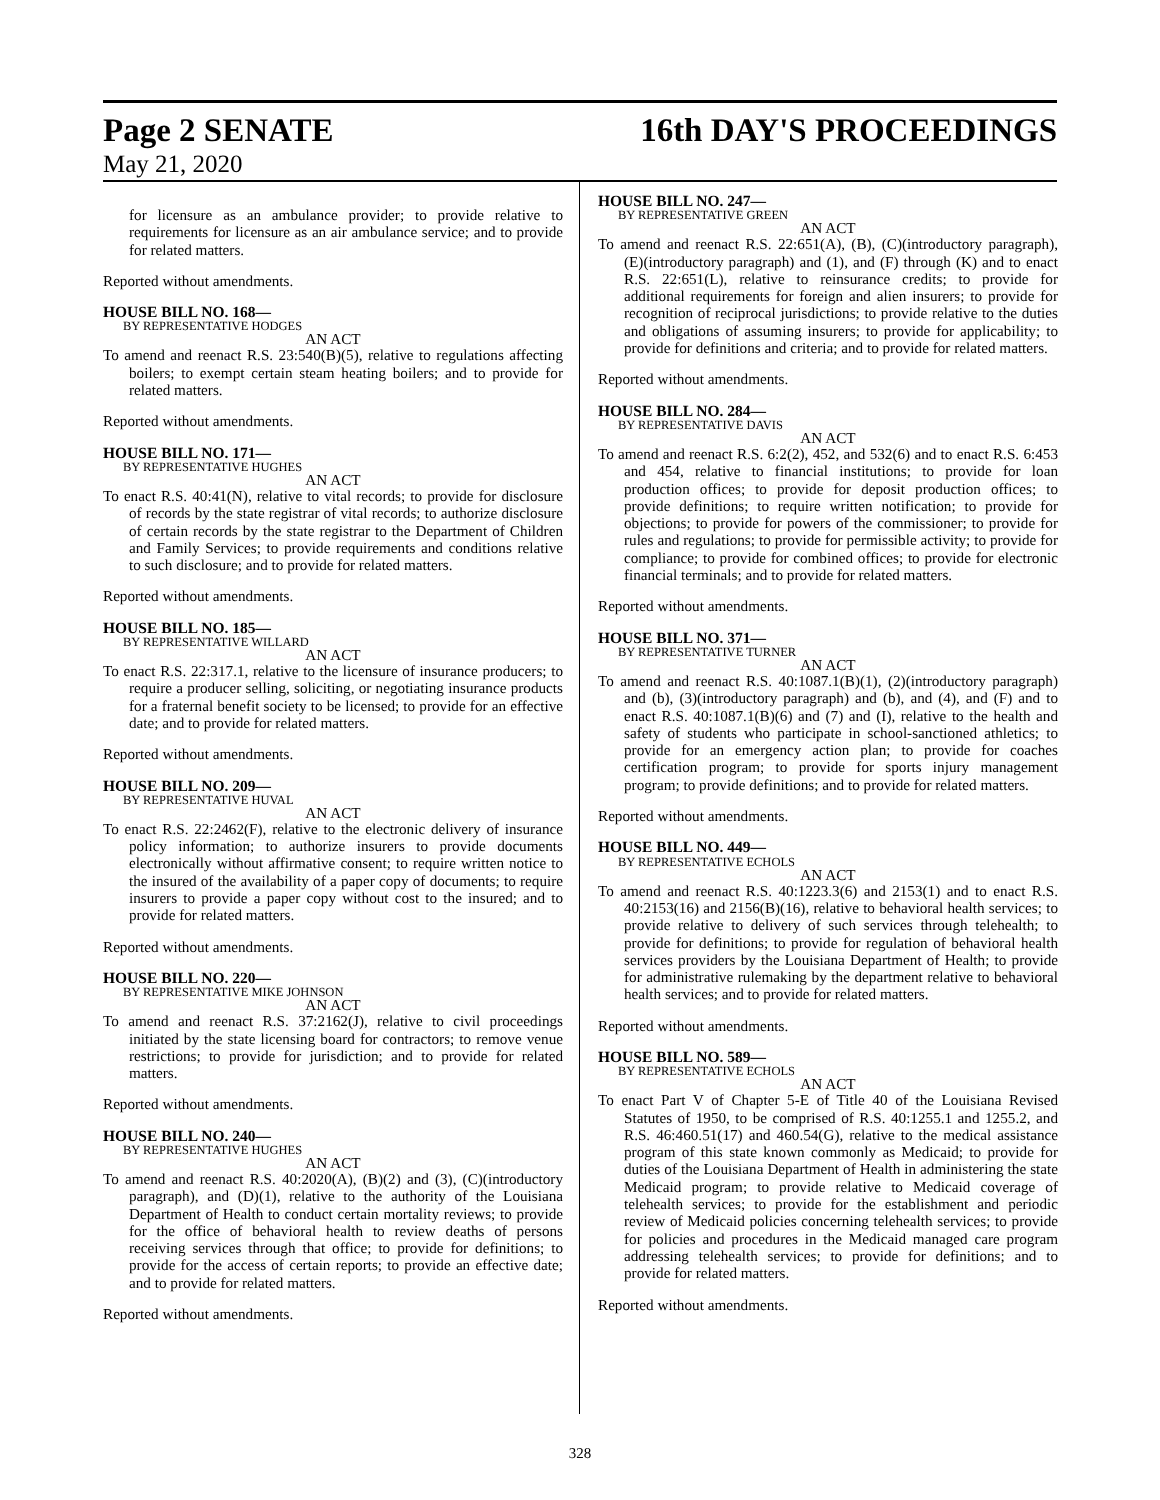Page 2 SENATE 16th DAY'S PROCEEDINGS
May 21, 2020
for licensure as an ambulance provider; to provide relative to requirements for licensure as an air ambulance service; and to provide for related matters.
Reported without amendments.
HOUSE BILL NO. 168—
BY REPRESENTATIVE HODGES
AN ACT
To amend and reenact R.S. 23:540(B)(5), relative to regulations affecting boilers; to exempt certain steam heating boilers; and to provide for related matters.
Reported without amendments.
HOUSE BILL NO. 171—
BY REPRESENTATIVE HUGHES
AN ACT
To enact R.S. 40:41(N), relative to vital records; to provide for disclosure of records by the state registrar of vital records; to authorize disclosure of certain records by the state registrar to the Department of Children and Family Services; to provide requirements and conditions relative to such disclosure; and to provide for related matters.
Reported without amendments.
HOUSE BILL NO. 185—
BY REPRESENTATIVE WILLARD
AN ACT
To enact R.S. 22:317.1, relative to the licensure of insurance producers; to require a producer selling, soliciting, or negotiating insurance products for a fraternal benefit society to be licensed; to provide for an effective date; and to provide for related matters.
Reported without amendments.
HOUSE BILL NO. 209—
BY REPRESENTATIVE HUVAL
AN ACT
To enact R.S. 22:2462(F), relative to the electronic delivery of insurance policy information; to authorize insurers to provide documents electronically without affirmative consent; to require written notice to the insured of the availability of a paper copy of documents; to require insurers to provide a paper copy without cost to the insured; and to provide for related matters.
Reported without amendments.
HOUSE BILL NO. 220—
BY REPRESENTATIVE MIKE JOHNSON
AN ACT
To amend and reenact R.S. 37:2162(J), relative to civil proceedings initiated by the state licensing board for contractors; to remove venue restrictions; to provide for jurisdiction; and to provide for related matters.
Reported without amendments.
HOUSE BILL NO. 240—
BY REPRESENTATIVE HUGHES
AN ACT
To amend and reenact R.S. 40:2020(A), (B)(2) and (3), (C)(introductory paragraph), and (D)(1), relative to the authority of the Louisiana Department of Health to conduct certain mortality reviews; to provide for the office of behavioral health to review deaths of persons receiving services through that office; to provide for definitions; to provide for the access of certain reports; to provide an effective date; and to provide for related matters.
Reported without amendments.
HOUSE BILL NO. 247—
BY REPRESENTATIVE GREEN
AN ACT
To amend and reenact R.S. 22:651(A), (B), (C)(introductory paragraph), (E)(introductory paragraph) and (1), and (F) through (K) and to enact R.S. 22:651(L), relative to reinsurance credits; to provide for additional requirements for foreign and alien insurers; to provide for recognition of reciprocal jurisdictions; to provide relative to the duties and obligations of assuming insurers; to provide for applicability; to provide for definitions and criteria; and to provide for related matters.
Reported without amendments.
HOUSE BILL NO. 284—
BY REPRESENTATIVE DAVIS
AN ACT
To amend and reenact R.S. 6:2(2), 452, and 532(6) and to enact R.S. 6:453 and 454, relative to financial institutions; to provide for loan production offices; to provide for deposit production offices; to provide definitions; to require written notification; to provide for objections; to provide for powers of the commissioner; to provide for rules and regulations; to provide for permissible activity; to provide for compliance; to provide for combined offices; to provide for electronic financial terminals; and to provide for related matters.
Reported without amendments.
HOUSE BILL NO. 371—
BY REPRESENTATIVE TURNER
AN ACT
To amend and reenact R.S. 40:1087.1(B)(1), (2)(introductory paragraph) and (b), (3)(introductory paragraph) and (b), and (4), and (F) and to enact R.S. 40:1087.1(B)(6) and (7) and (I), relative to the health and safety of students who participate in school-sanctioned athletics; to provide for an emergency action plan; to provide for coaches certification program; to provide for sports injury management program; to provide definitions; and to provide for related matters.
Reported without amendments.
HOUSE BILL NO. 449—
BY REPRESENTATIVE ECHOLS
AN ACT
To amend and reenact R.S. 40:1223.3(6) and 2153(1) and to enact R.S. 40:2153(16) and 2156(B)(16), relative to behavioral health services; to provide relative to delivery of such services through telehealth; to provide for definitions; to provide for regulation of behavioral health services providers by the Louisiana Department of Health; to provide for administrative rulemaking by the department relative to behavioral health services; and to provide for related matters.
Reported without amendments.
HOUSE BILL NO. 589—
BY REPRESENTATIVE ECHOLS
AN ACT
To enact Part V of Chapter 5-E of Title 40 of the Louisiana Revised Statutes of 1950, to be comprised of R.S. 40:1255.1 and 1255.2, and R.S. 46:460.51(17) and 460.54(G), relative to the medical assistance program of this state known commonly as Medicaid; to provide for duties of the Louisiana Department of Health in administering the state Medicaid program; to provide relative to Medicaid coverage of telehealth services; to provide for the establishment and periodic review of Medicaid policies concerning telehealth services; to provide for policies and procedures in the Medicaid managed care program addressing telehealth services; to provide for definitions; and to provide for related matters.
Reported without amendments.
328